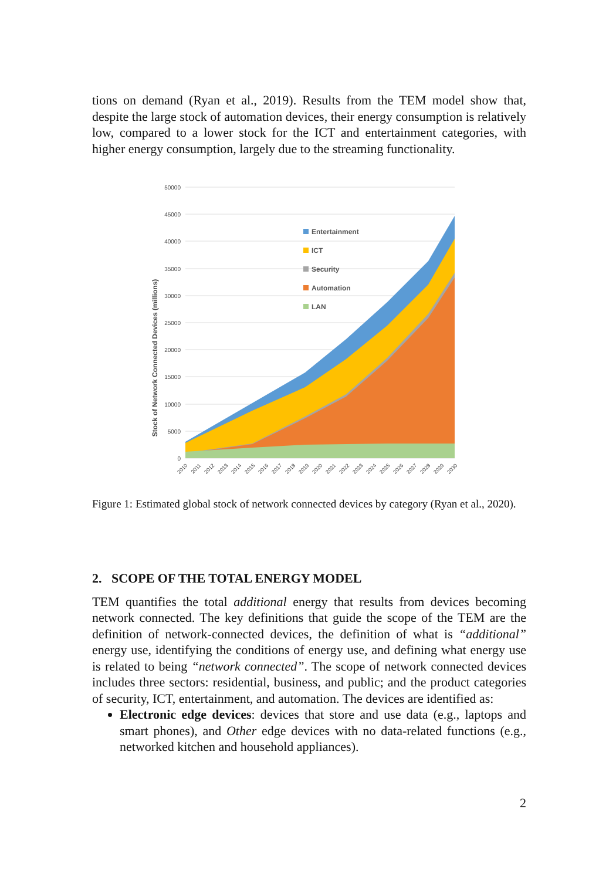tions on demand (Ryan et al., 2019). Results from the TEM model show that, despite the large stock of automation devices, their energy consumption is relatively low, compared to a lower stock for the ICT and entertainment categories, with higher energy consumption, largely due to the streaming functionality.
50000
45000
40000
35000
30000
25000
20000
15000
10000
5000
0
Stock of Network Connected Devices (millions)
Entertainment
ICT
Security
Automation
LAN
2010
2011
2012
2013
2014
2015
2016
2017
2018
2019
2020
2021
2022
2023
2024
2025
2026
2027
2028
2029
2030
Figure 1: Estimated global stock of network connected devices by category (Ryan et al., 2020).
2. SCOPE OF THE TOTAL ENERGY MODEL
TEM quantifies the total additional energy that results from devices becoming network connected. The key definitions that guide the scope of the TEM are the definition of network-connected devices, the definition of what is “additional” energy use, identifying the conditions of energy use, and defining what energy use is related to being “network connected”. The scope of network connected devices includes three sectors: residential, business, and public; and the product categories of security, ICT, entertainment, and automation. The devices are identified as:
Electronic edge devices: devices that store and use data (e.g., laptops and smart phones), and Other edge devices with no data-related functions (e.g., networked kitchen and household appliances).
2